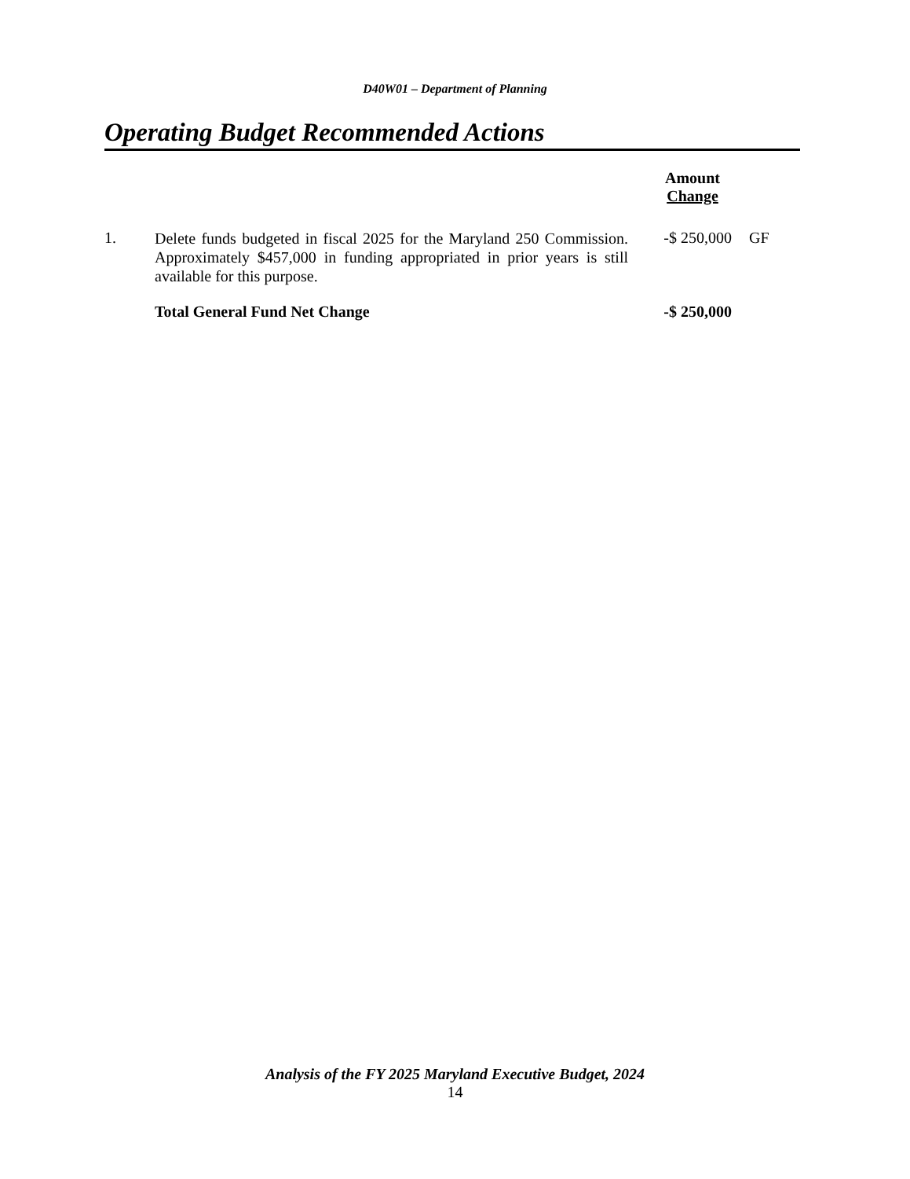D40W01 – Department of Planning
Operating Budget Recommended Actions
| | | | Amount Change | |
| --- | --- | --- | --- | --- |
| 1. | Delete funds budgeted in fiscal 2025 for the Maryland 250 Commission. Approximately $457,000 in funding appropriated in prior years is still available for this purpose. | | -$ 250,000 | GF |
| | Total General Fund Net Change | | -$ 250,000 | |
Analysis of the FY 2025 Maryland Executive Budget, 2024
14